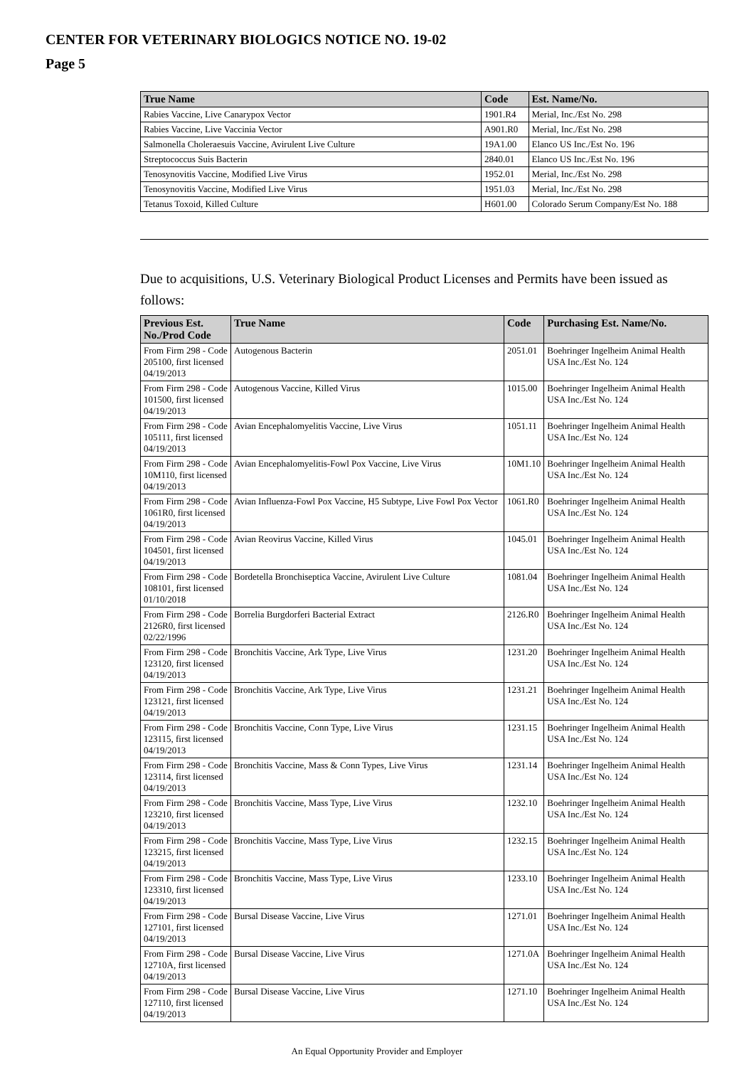CENTER FOR VETERINARY BIOLOGICS NOTICE NO. 19-02
Page 5
| True Name | Code | Est. Name/No. |
| --- | --- | --- |
| Rabies Vaccine, Live Canarypox Vector | 1901.R4 | Merial, Inc./Est No. 298 |
| Rabies Vaccine, Live Vaccinia Vector | A901.R0 | Merial, Inc./Est No. 298 |
| Salmonella Choleraesuis Vaccine, Avirulent Live Culture | 19A1.00 | Elanco US Inc./Est No. 196 |
| Streptococcus Suis Bacterin | 2840.01 | Elanco US Inc./Est No. 196 |
| Tenosynovitis Vaccine, Modified Live Virus | 1952.01 | Merial, Inc./Est No. 298 |
| Tenosynovitis Vaccine, Modified Live Virus | 1951.03 | Merial, Inc./Est No. 298 |
| Tetanus Toxoid, Killed Culture | H601.00 | Colorado Serum Company/Est No. 188 |
Due to acquisitions, U.S. Veterinary Biological Product Licenses and Permits have been issued as follows:
| Previous Est. No./Prod Code | True Name | Code | Purchasing Est. Name/No. |
| --- | --- | --- | --- |
| From Firm 298 - Code 205100, first licensed 04/19/2013 | Autogenous Bacterin | 2051.01 | Boehringer Ingelheim Animal Health USA Inc./Est No. 124 |
| From Firm 298 - Code 101500, first licensed 04/19/2013 | Autogenous Vaccine, Killed Virus | 1015.00 | Boehringer Ingelheim Animal Health USA Inc./Est No. 124 |
| From Firm 298 - Code 105111, first licensed 04/19/2013 | Avian Encephalomyelitis Vaccine, Live Virus | 1051.11 | Boehringer Ingelheim Animal Health USA Inc./Est No. 124 |
| From Firm 298 - Code 10M110, first licensed 04/19/2013 | Avian Encephalomyelitis-Fowl Pox Vaccine, Live Virus | 10M1.10 | Boehringer Ingelheim Animal Health USA Inc./Est No. 124 |
| From Firm 298 - Code 1061R0, first licensed 04/19/2013 | Avian Influenza-Fowl Pox Vaccine, H5 Subtype, Live Fowl Pox Vector | 1061.R0 | Boehringer Ingelheim Animal Health USA Inc./Est No. 124 |
| From Firm 298 - Code 104501, first licensed 04/19/2013 | Avian Reovirus Vaccine, Killed Virus | 1045.01 | Boehringer Ingelheim Animal Health USA Inc./Est No. 124 |
| From Firm 298 - Code 108101, first licensed 01/10/2018 | Bordetella Bronchiseptica Vaccine, Avirulent Live Culture | 1081.04 | Boehringer Ingelheim Animal Health USA Inc./Est No. 124 |
| From Firm 298 - Code 2126R0, first licensed 02/22/1996 | Borrelia Burgdorferi Bacterial Extract | 2126.R0 | Boehringer Ingelheim Animal Health USA Inc./Est No. 124 |
| From Firm 298 - Code 123120, first licensed 04/19/2013 | Bronchitis Vaccine, Ark Type, Live Virus | 1231.20 | Boehringer Ingelheim Animal Health USA Inc./Est No. 124 |
| From Firm 298 - Code 123121, first licensed 04/19/2013 | Bronchitis Vaccine, Ark Type, Live Virus | 1231.21 | Boehringer Ingelheim Animal Health USA Inc./Est No. 124 |
| From Firm 298 - Code 123115, first licensed 04/19/2013 | Bronchitis Vaccine, Conn Type, Live Virus | 1231.15 | Boehringer Ingelheim Animal Health USA Inc./Est No. 124 |
| From Firm 298 - Code 123114, first licensed 04/19/2013 | Bronchitis Vaccine, Mass & Conn Types, Live Virus | 1231.14 | Boehringer Ingelheim Animal Health USA Inc./Est No. 124 |
| From Firm 298 - Code 123210, first licensed 04/19/2013 | Bronchitis Vaccine, Mass Type, Live Virus | 1232.10 | Boehringer Ingelheim Animal Health USA Inc./Est No. 124 |
| From Firm 298 - Code 123215, first licensed 04/19/2013 | Bronchitis Vaccine, Mass Type, Live Virus | 1232.15 | Boehringer Ingelheim Animal Health USA Inc./Est No. 124 |
| From Firm 298 - Code 123310, first licensed 04/19/2013 | Bronchitis Vaccine, Mass Type, Live Virus | 1233.10 | Boehringer Ingelheim Animal Health USA Inc./Est No. 124 |
| From Firm 298 - Code 127101, first licensed 04/19/2013 | Bursal Disease Vaccine, Live Virus | 1271.01 | Boehringer Ingelheim Animal Health USA Inc./Est No. 124 |
| From Firm 298 - Code 12710A, first licensed 04/19/2013 | Bursal Disease Vaccine, Live Virus | 1271.0A | Boehringer Ingelheim Animal Health USA Inc./Est No. 124 |
| From Firm 298 - Code 127110, first licensed 04/19/2013 | Bursal Disease Vaccine, Live Virus | 1271.10 | Boehringer Ingelheim Animal Health USA Inc./Est No. 124 |
An Equal Opportunity Provider and Employer